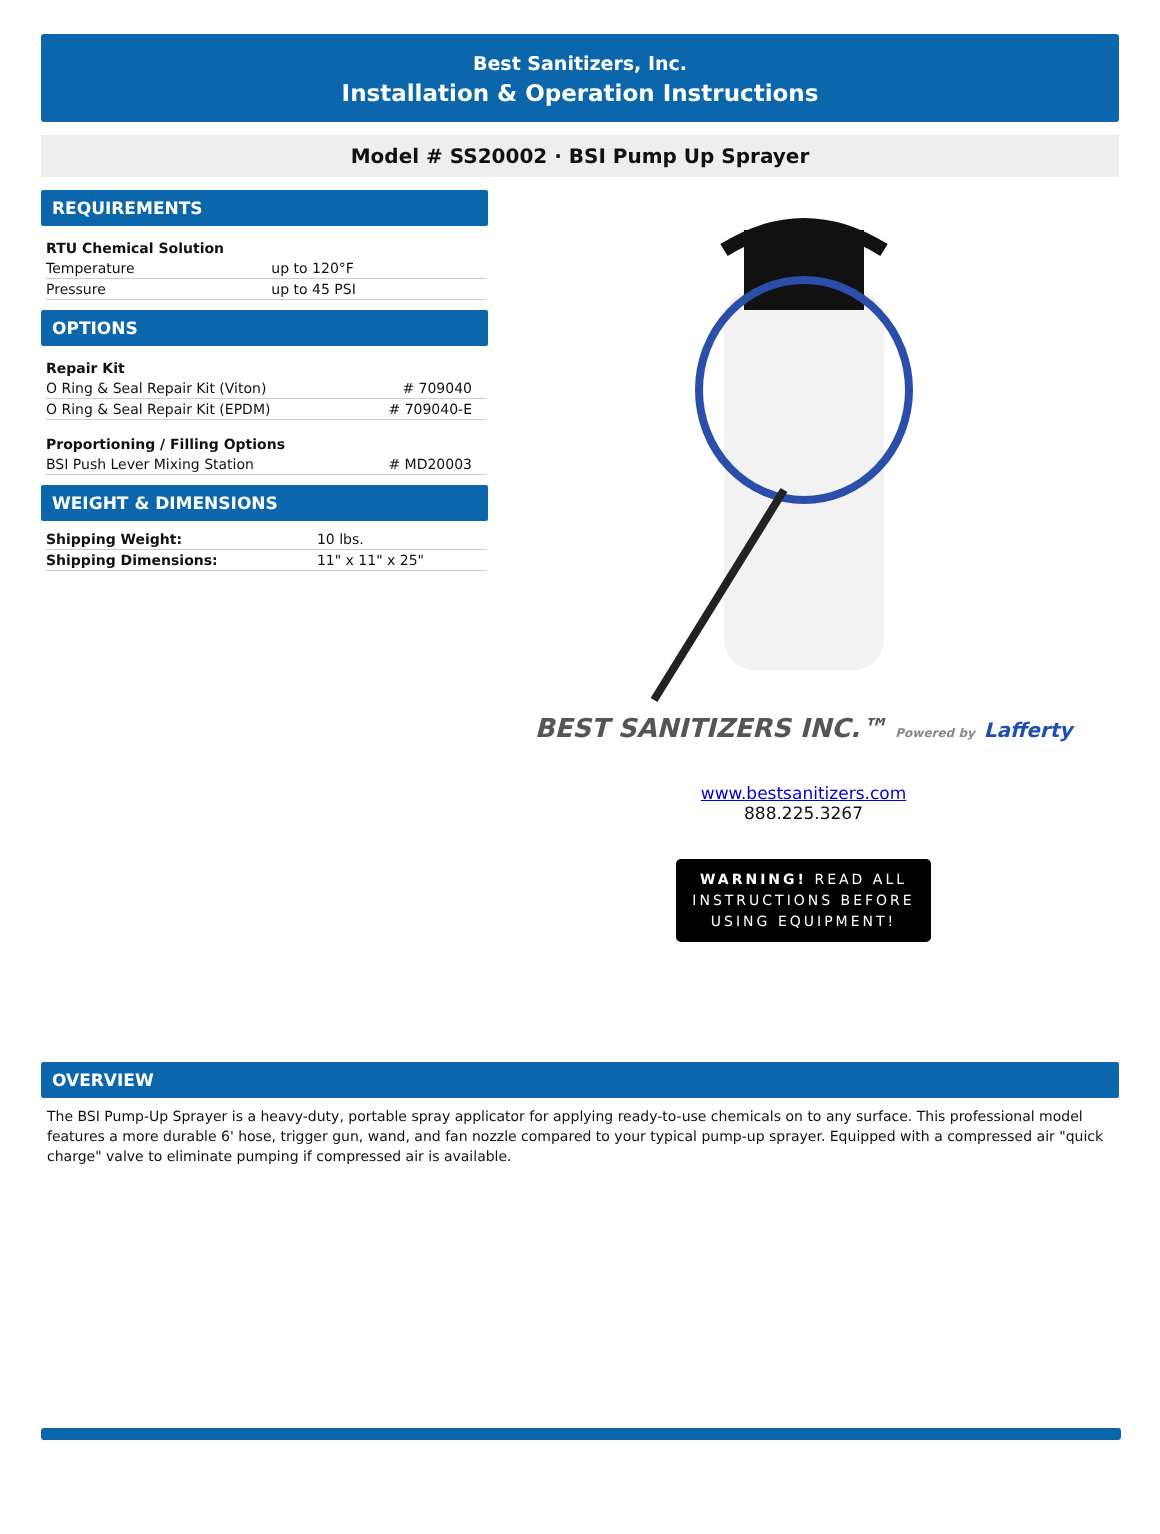Best Sanitizers, Inc.
Installation & Operation Instructions
Model # SS20002 · BSI Pump Up Sprayer
REQUIREMENTS
| RTU Chemical Solution | |
| Temperature | up to 120°F |
| Pressure | up to 45 PSI |
OPTIONS
| Repair Kit | |
| O Ring & Seal Repair Kit (Viton) | # 709040 |
| O Ring & Seal Repair Kit (EPDM) | # 709040-E |
| Proportioning / Filling Options | |
| BSI Push Lever Mixing Station | # MD20003 |
WEIGHT & DIMENSIONS
| Shipping Weight: | 10 lbs. |
| Shipping Dimensions: | 11" x 11" x 25" |
BEST SANITIZERS INC.™ Powered by Lafferty
www.bestsanitizers.com
888.225.3267
WARNING! READ ALL
INSTRUCTIONS BEFORE
USING EQUIPMENT!
OVERVIEW
The BSI Pump-Up Sprayer is a heavy-duty, portable spray applicator for applying ready-to-use chemicals on to any surface. This professional model features a more durable 6' hose, trigger gun, wand, and fan nozzle compared to your typical pump-up sprayer. Equipped with a compressed air "quick charge" valve to eliminate pumping if compressed air is available.